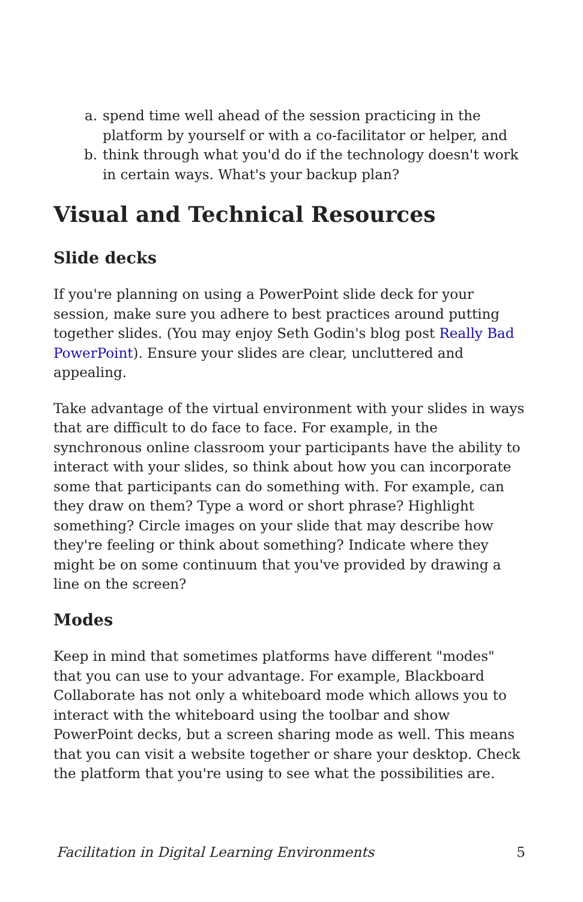a. spend time well ahead of the session practicing in the platform by yourself or with a co-facilitator or helper, and
b. think through what you'd do if the technology doesn't work in certain ways. What's your backup plan?
Visual and Technical Resources
Slide decks
If you're planning on using a PowerPoint slide deck for your session, make sure you adhere to best practices around putting together slides. (You may enjoy Seth Godin's blog post Really Bad PowerPoint). Ensure your slides are clear, uncluttered and appealing.
Take advantage of the virtual environment with your slides in ways that are difficult to do face to face. For example, in the synchronous online classroom your participants have the ability to interact with your slides, so think about how you can incorporate some that participants can do something with. For example, can they draw on them? Type a word or short phrase? Highlight something? Circle images on your slide that may describe how they're feeling or think about something? Indicate where they might be on some continuum that you've provided by drawing a line on the screen?
Modes
Keep in mind that sometimes platforms have different "modes" that you can use to your advantage. For example, Blackboard Collaborate has not only a whiteboard mode which allows you to interact with the whiteboard using the toolbar and show PowerPoint decks, but a screen sharing mode as well. This means that you can visit a website together or share your desktop. Check the platform that you're using to see what the possibilities are.
Facilitation in Digital Learning Environments 5